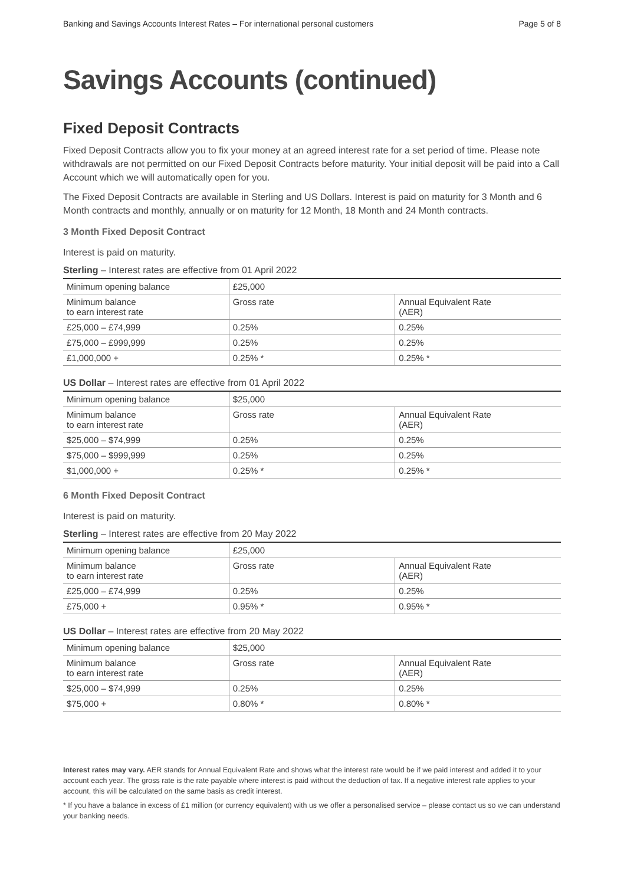Banking and Savings Accounts Interest Rates – For international personal customers Page 5 of 8
Savings Accounts (continued)
Fixed Deposit Contracts
Fixed Deposit Contracts allow you to fix your money at an agreed interest rate for a set period of time. Please note withdrawals are not permitted on our Fixed Deposit Contracts before maturity. Your initial deposit will be paid into a Call Account which we will automatically open for you.
The Fixed Deposit Contracts are available in Sterling and US Dollars. Interest is paid on maturity for 3 Month and 6 Month contracts and monthly, annually or on maturity for 12 Month, 18 Month and 24 Month contracts.
3 Month Fixed Deposit Contract
Interest is paid on maturity.
Sterling – Interest rates are effective from 01 April 2022
| Minimum opening balance | £25,000 | |
| Minimum balance to earn interest rate | Gross rate | Annual Equivalent Rate (AER) |
| £25,000 – £74,999 | 0.25% | 0.25% |
| £75,000 – £999,999 | 0.25% | 0.25% |
| £1,000,000 + | 0.25% * | 0.25% * |
US Dollar – Interest rates are effective from 01 April 2022
| Minimum opening balance | $25,000 | |
| Minimum balance to earn interest rate | Gross rate | Annual Equivalent Rate (AER) |
| $25,000 – $74,999 | 0.25% | 0.25% |
| $75,000 – $999,999 | 0.25% | 0.25% |
| $1,000,000 + | 0.25% * | 0.25% * |
6 Month Fixed Deposit Contract
Interest is paid on maturity.
Sterling – Interest rates are effective from 20 May 2022
| Minimum opening balance | £25,000 | |
| Minimum balance to earn interest rate | Gross rate | Annual Equivalent Rate (AER) |
| £25,000 – £74,999 | 0.25% | 0.25% |
| £75,000 + | 0.95% * | 0.95% * |
US Dollar – Interest rates are effective from 20 May 2022
| Minimum opening balance | $25,000 | |
| Minimum balance to earn interest rate | Gross rate | Annual Equivalent Rate (AER) |
| $25,000 – $74,999 | 0.25% | 0.25% |
| $75,000 + | 0.80% * | 0.80% * |
Interest rates may vary. AER stands for Annual Equivalent Rate and shows what the interest rate would be if we paid interest and added it to your account each year. The gross rate is the rate payable where interest is paid without the deduction of tax. If a negative interest rate applies to your account, this will be calculated on the same basis as credit interest.
* If you have a balance in excess of £1 million (or currency equivalent) with us we offer a personalised service – please contact us so we can understand your banking needs.